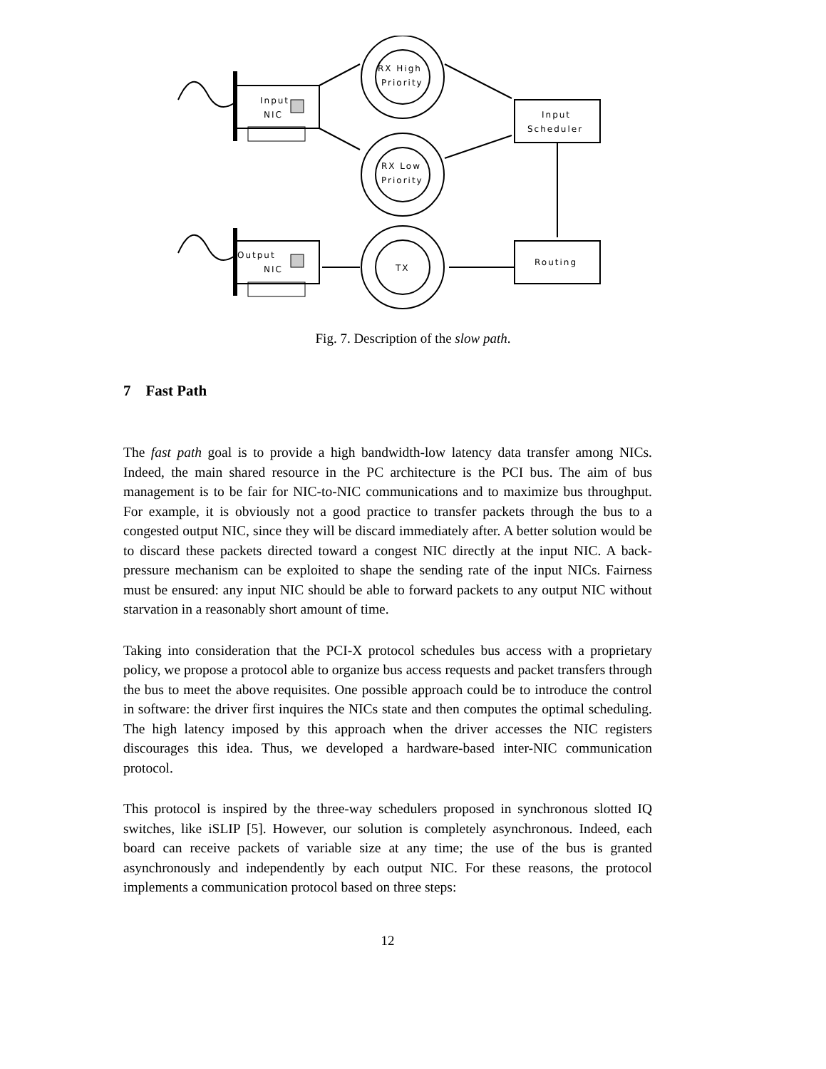Input
NIC
Output
NIC
RX High
Priority
RX Low
Priority
TX
Input
Scheduler
Routing
Fig. 7. Description of the slow path.
7 Fast Path
The fast path goal is to provide a high bandwidth-low latency data transfer among NICs. Indeed, the main shared resource in the PC architecture is the PCI bus. The aim of bus management is to be fair for NIC-to-NIC communications and to maximize bus throughput. For example, it is obviously not a good practice to transfer packets through the bus to a congested output NIC, since they will be discard immediately after. A better solution would be to discard these packets directed toward a congest NIC directly at the input NIC. A back-pressure mechanism can be exploited to shape the sending rate of the input NICs. Fairness must be ensured: any input NIC should be able to forward packets to any output NIC without starvation in a reasonably short amount of time.
Taking into consideration that the PCI-X protocol schedules bus access with a proprietary policy, we propose a protocol able to organize bus access requests and packet transfers through the bus to meet the above requisites. One possible approach could be to introduce the control in software: the driver first inquires the NICs state and then computes the optimal scheduling. The high latency imposed by this approach when the driver accesses the NIC registers discourages this idea. Thus, we developed a hardware-based inter-NIC communication protocol.
This protocol is inspired by the three-way schedulers proposed in synchronous slotted IQ switches, like iSLIP [5]. However, our solution is completely asynchronous. Indeed, each board can receive packets of variable size at any time; the use of the bus is granted asynchronously and independently by each output NIC. For these reasons, the protocol implements a communication protocol based on three steps:
12